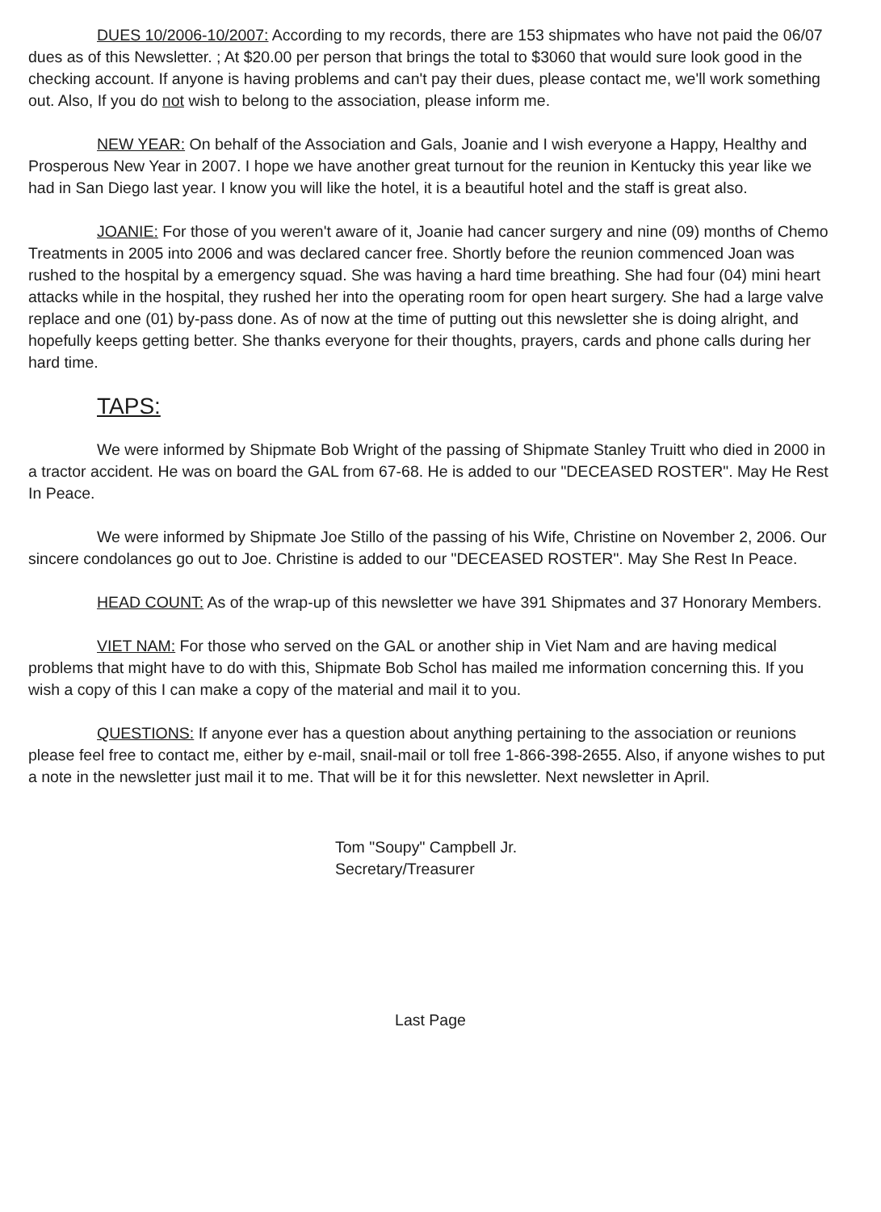DUES 10/2006-10/2007: According to my records, there are 153 shipmates who have not paid the 06/07 dues as of this Newsletter. ; At $20.00 per person that brings the total to $3060 that would sure look good in the checking account. If anyone is having problems and can't pay their dues, please contact me, we'll work something out. Also, If you do not wish to belong to the association, please inform me.
NEW YEAR: On behalf of the Association and Gals, Joanie and I wish everyone a Happy, Healthy and Prosperous New Year in 2007. I hope we have another great turnout for the reunion in Kentucky this year like we had in San Diego last year. I know you will like the hotel, it is a beautiful hotel and the staff is great also.
JOANIE: For those of you weren't aware of it, Joanie had cancer surgery and nine (09) months of Chemo Treatments in 2005 into 2006 and was declared cancer free. Shortly before the reunion commenced Joan was rushed to the hospital by a emergency squad. She was having a hard time breathing. She had four (04) mini heart attacks while in the hospital, they rushed her into the operating room for open heart surgery. She had a large valve replace and one (01) by-pass done. As of now at the time of putting out this newsletter she is doing alright, and hopefully keeps getting better. She thanks everyone for their thoughts, prayers, cards and phone calls during her hard time.
TAPS:
We were informed by Shipmate Bob Wright of the passing of Shipmate Stanley Truitt who died in 2000 in a tractor accident. He was on board the GAL from 67-68. He is added to our "DECEASED ROSTER". May He Rest In Peace.
We were informed by Shipmate Joe Stillo of the passing of his Wife, Christine on November 2, 2006. Our sincere condolances go out to Joe. Christine is added to our "DECEASED ROSTER". May She Rest In Peace.
HEAD COUNT: As of the wrap-up of this newsletter we have 391 Shipmates and 37 Honorary Members.
VIET NAM: For those who served on the GAL or another ship in Viet Nam and are having medical problems that might have to do with this, Shipmate Bob Schol has mailed me information concerning this. If you wish a copy of this I can make a copy of the material and mail it to you.
QUESTIONS: If anyone ever has a question about anything pertaining to the association or reunions please feel free to contact me, either by e-mail, snail-mail or toll free 1-866-398-2655. Also, if anyone wishes to put a note in the newsletter just mail it to me. That will be it for this newsletter. Next newsletter in April.
Tom "Soupy" Campbell Jr.
Secretary/Treasurer
Last Page